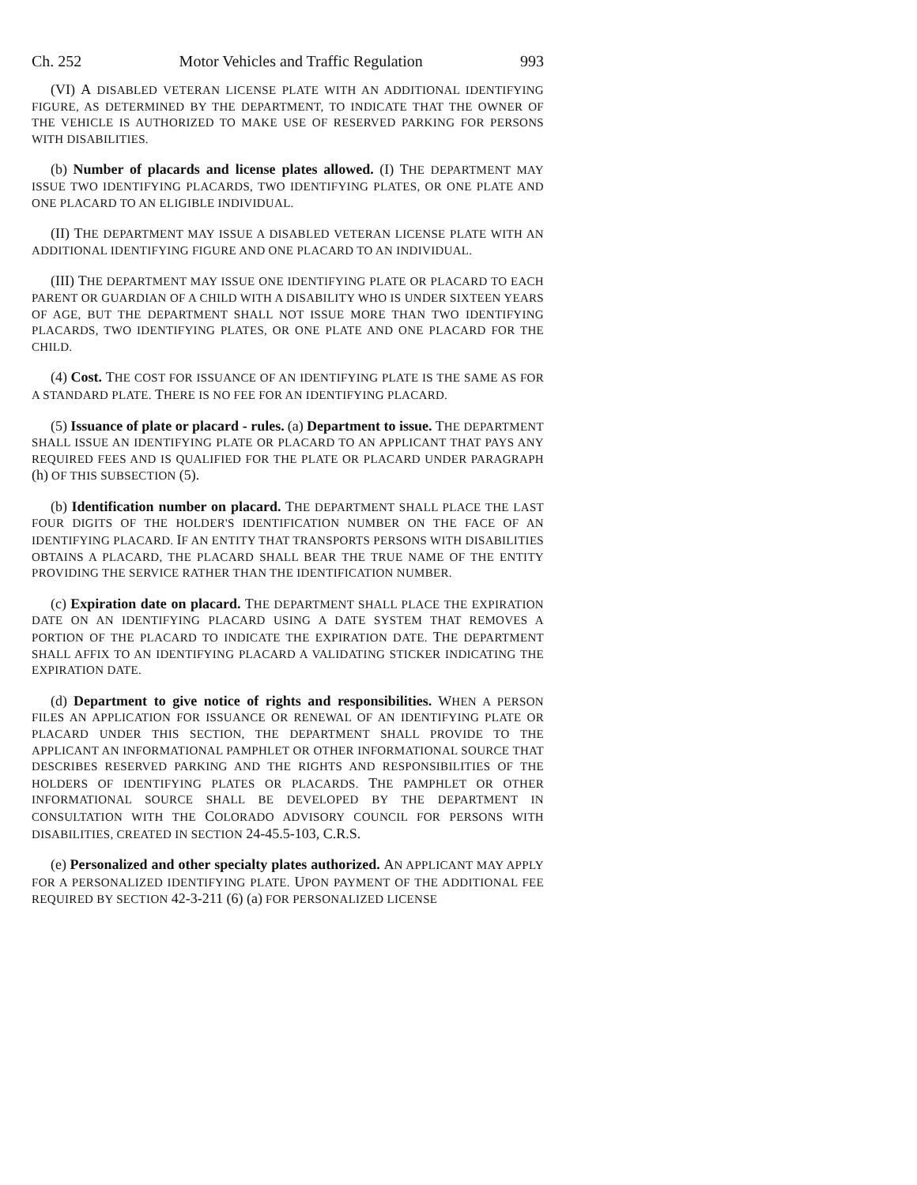Ch. 252 Motor Vehicles and Traffic Regulation 993
(VI) A DISABLED VETERAN LICENSE PLATE WITH AN ADDITIONAL IDENTIFYING FIGURE, AS DETERMINED BY THE DEPARTMENT, TO INDICATE THAT THE OWNER OF THE VEHICLE IS AUTHORIZED TO MAKE USE OF RESERVED PARKING FOR PERSONS WITH DISABILITIES.
(b) Number of placards and license plates allowed. (I) THE DEPARTMENT MAY ISSUE TWO IDENTIFYING PLACARDS, TWO IDENTIFYING PLATES, OR ONE PLATE AND ONE PLACARD TO AN ELIGIBLE INDIVIDUAL.
(II) THE DEPARTMENT MAY ISSUE A DISABLED VETERAN LICENSE PLATE WITH AN ADDITIONAL IDENTIFYING FIGURE AND ONE PLACARD TO AN INDIVIDUAL.
(III) THE DEPARTMENT MAY ISSUE ONE IDENTIFYING PLATE OR PLACARD TO EACH PARENT OR GUARDIAN OF A CHILD WITH A DISABILITY WHO IS UNDER SIXTEEN YEARS OF AGE, BUT THE DEPARTMENT SHALL NOT ISSUE MORE THAN TWO IDENTIFYING PLACARDS, TWO IDENTIFYING PLATES, OR ONE PLATE AND ONE PLACARD FOR THE CHILD.
(4) Cost. THE COST FOR ISSUANCE OF AN IDENTIFYING PLATE IS THE SAME AS FOR A STANDARD PLATE. THERE IS NO FEE FOR AN IDENTIFYING PLACARD.
(5) Issuance of plate or placard - rules. (a) Department to issue. THE DEPARTMENT SHALL ISSUE AN IDENTIFYING PLATE OR PLACARD TO AN APPLICANT THAT PAYS ANY REQUIRED FEES AND IS QUALIFIED FOR THE PLATE OR PLACARD UNDER PARAGRAPH (h) OF THIS SUBSECTION (5).
(b) Identification number on placard. THE DEPARTMENT SHALL PLACE THE LAST FOUR DIGITS OF THE HOLDER'S IDENTIFICATION NUMBER ON THE FACE OF AN IDENTIFYING PLACARD. IF AN ENTITY THAT TRANSPORTS PERSONS WITH DISABILITIES OBTAINS A PLACARD, THE PLACARD SHALL BEAR THE TRUE NAME OF THE ENTITY PROVIDING THE SERVICE RATHER THAN THE IDENTIFICATION NUMBER.
(c) Expiration date on placard. THE DEPARTMENT SHALL PLACE THE EXPIRATION DATE ON AN IDENTIFYING PLACARD USING A DATE SYSTEM THAT REMOVES A PORTION OF THE PLACARD TO INDICATE THE EXPIRATION DATE. THE DEPARTMENT SHALL AFFIX TO AN IDENTIFYING PLACARD A VALIDATING STICKER INDICATING THE EXPIRATION DATE.
(d) Department to give notice of rights and responsibilities. WHEN A PERSON FILES AN APPLICATION FOR ISSUANCE OR RENEWAL OF AN IDENTIFYING PLATE OR PLACARD UNDER THIS SECTION, THE DEPARTMENT SHALL PROVIDE TO THE APPLICANT AN INFORMATIONAL PAMPHLET OR OTHER INFORMATIONAL SOURCE THAT DESCRIBES RESERVED PARKING AND THE RIGHTS AND RESPONSIBILITIES OF THE HOLDERS OF IDENTIFYING PLATES OR PLACARDS. THE PAMPHLET OR OTHER INFORMATIONAL SOURCE SHALL BE DEVELOPED BY THE DEPARTMENT IN CONSULTATION WITH THE COLORADO ADVISORY COUNCIL FOR PERSONS WITH DISABILITIES, CREATED IN SECTION 24-45.5-103, C.R.S.
(e) Personalized and other specialty plates authorized. AN APPLICANT MAY APPLY FOR A PERSONALIZED IDENTIFYING PLATE. UPON PAYMENT OF THE ADDITIONAL FEE REQUIRED BY SECTION 42-3-211 (6) (a) FOR PERSONALIZED LICENSE